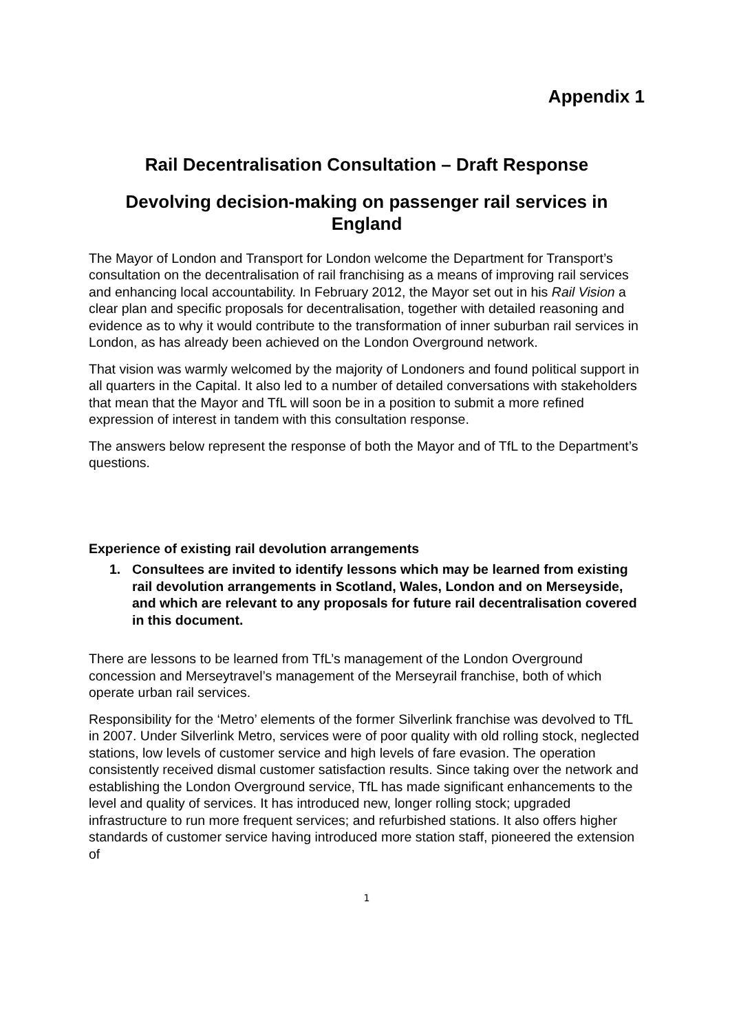Appendix 1
Rail Decentralisation Consultation – Draft Response
Devolving decision-making on passenger rail services in England
The Mayor of London and Transport for London welcome the Department for Transport’s consultation on the decentralisation of rail franchising as a means of improving rail services and enhancing local accountability. In February 2012, the Mayor set out in his Rail Vision a clear plan and specific proposals for decentralisation, together with detailed reasoning and evidence as to why it would contribute to the transformation of inner suburban rail services in London, as has already been achieved on the London Overground network.
That vision was warmly welcomed by the majority of Londoners and found political support in all quarters in the Capital. It also led to a number of detailed conversations with stakeholders that mean that the Mayor and TfL will soon be in a position to submit a more refined expression of interest in tandem with this consultation response.
The answers below represent the response of both the Mayor and of TfL to the Department’s questions.
Experience of existing rail devolution arrangements
1. Consultees are invited to identify lessons which may be learned from existing rail devolution arrangements in Scotland, Wales, London and on Merseyside, and which are relevant to any proposals for future rail decentralisation covered in this document.
There are lessons to be learned from TfL’s management of the London Overground concession and Merseytravel’s management of the Merseyrail franchise, both of which operate urban rail services.
Responsibility for the ‘Metro’ elements of the former Silverlink franchise was devolved to TfL in 2007. Under Silverlink Metro, services were of poor quality with old rolling stock, neglected stations, low levels of customer service and high levels of fare evasion. The operation consistently received dismal customer satisfaction results. Since taking over the network and establishing the London Overground service, TfL has made significant enhancements to the level and quality of services. It has introduced new, longer rolling stock; upgraded infrastructure to run more frequent services; and refurbished stations. It also offers higher standards of customer service having introduced more station staff, pioneered the extension of
1